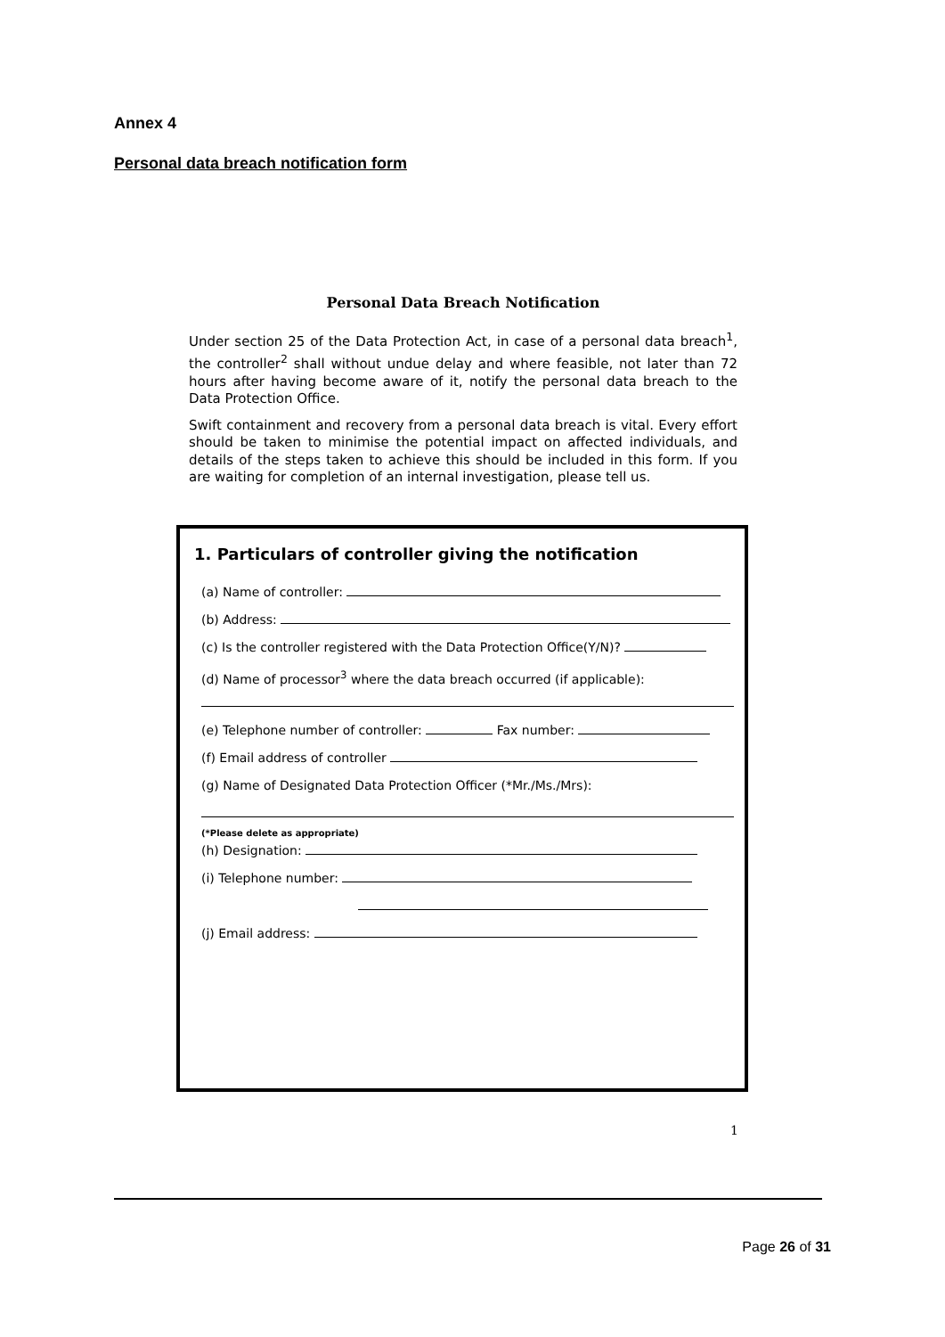Annex 4
Personal data breach notification form
Personal Data Breach Notification
Under section 25 of the Data Protection Act, in case of a personal data breach<sup>1</sup>, the controller<sup>2</sup> shall without undue delay and where feasible, not later than 72 hours after having become aware of it, notify the personal data breach to the Data Protection Office.
Swift containment and recovery from a personal data breach is vital. Every effort should be taken to minimise the potential impact on affected individuals, and details of the steps taken to achieve this should be included in this form. If you are waiting for completion of an internal investigation, please tell us.
1. Particulars of controller giving the notification
(a) Name of controller:
(b) Address:
(c) Is the controller registered with the Data Protection Office(Y/N)?
(d) Name of processor<sup>3</sup> where the data breach occurred (if applicable):
(e) Telephone number of controller: Fax number:
(f) Email address of controller
(g) Name of Designated Data Protection Officer (*Mr./Ms./Mrs):
(*Please delete as appropriate)
(h) Designation:
(i) Telephone number:
(j) Email address:
1
Page 26 of 31